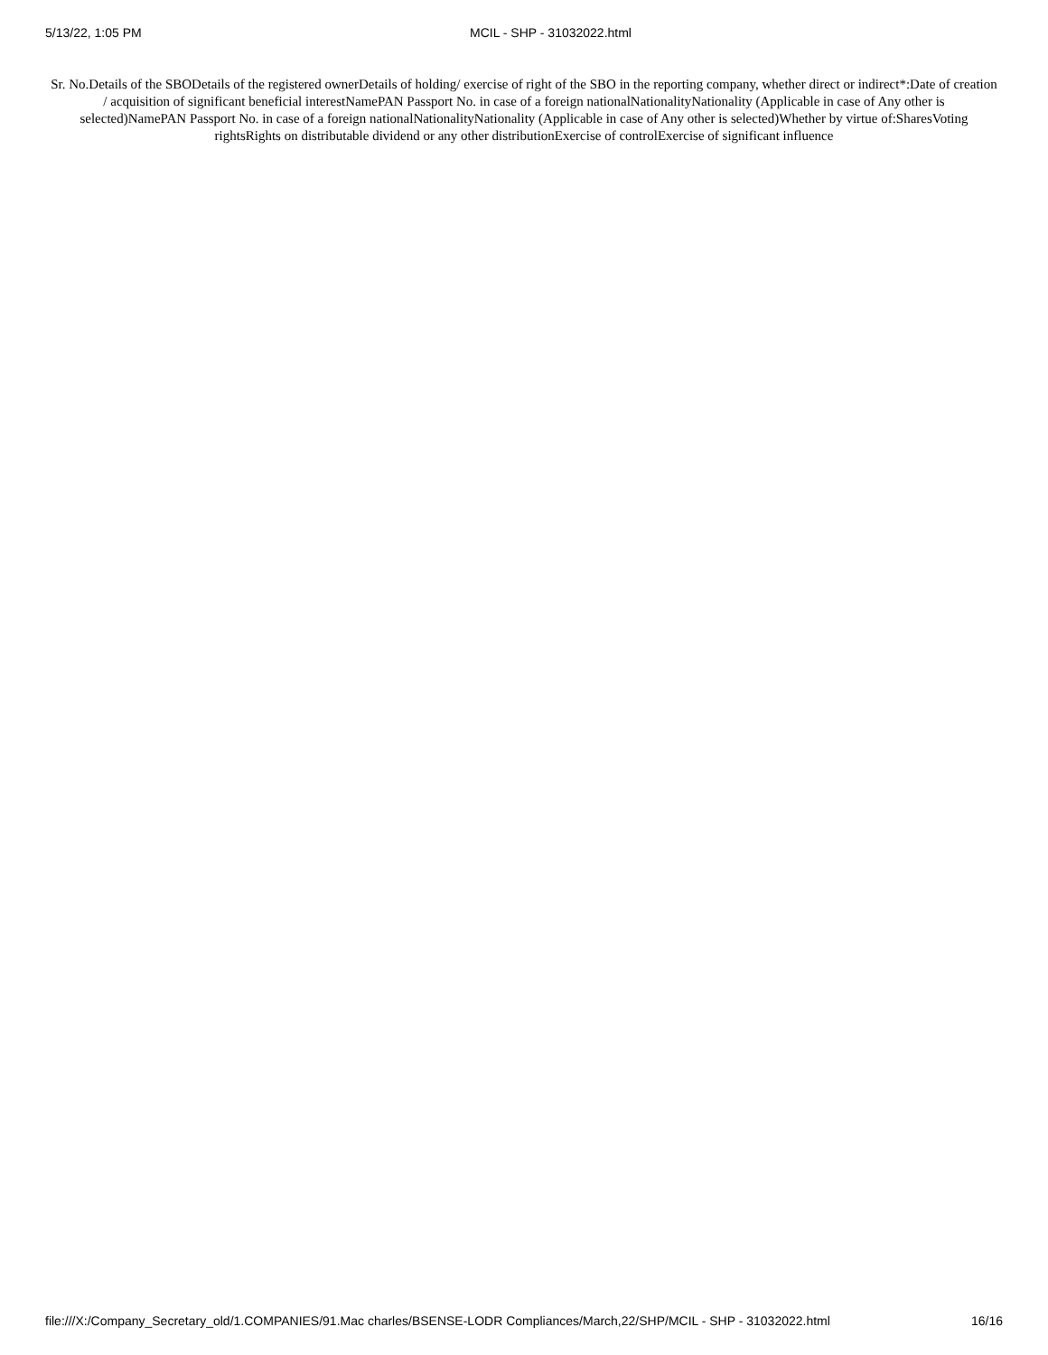5/13/22, 1:05 PM MCIL - SHP - 31032022.html
Sr. No.Details of the SBODetails of the registered ownerDetails of holding/ exercise of right of the SBO in the reporting company, whether direct or indirect*:Date of creation / acquisition of significant beneficial interestNamePAN Passport No. in case of a foreign nationalNationalityNationality (Applicable in case of Any other is selected)NamePAN Passport No. in case of a foreign nationalNationalityNationality (Applicable in case of Any other is selected)Whether by virtue of:SharesVoting rightsRights on distributable dividend or any other distributionExercise of controlExercise of significant influence
file:///X:/Company_Secretary_old/1.COMPANIES/91.Mac charles/BSENSE-LODR Compliances/March,22/SHP/MCIL - SHP - 31032022.html 16/16